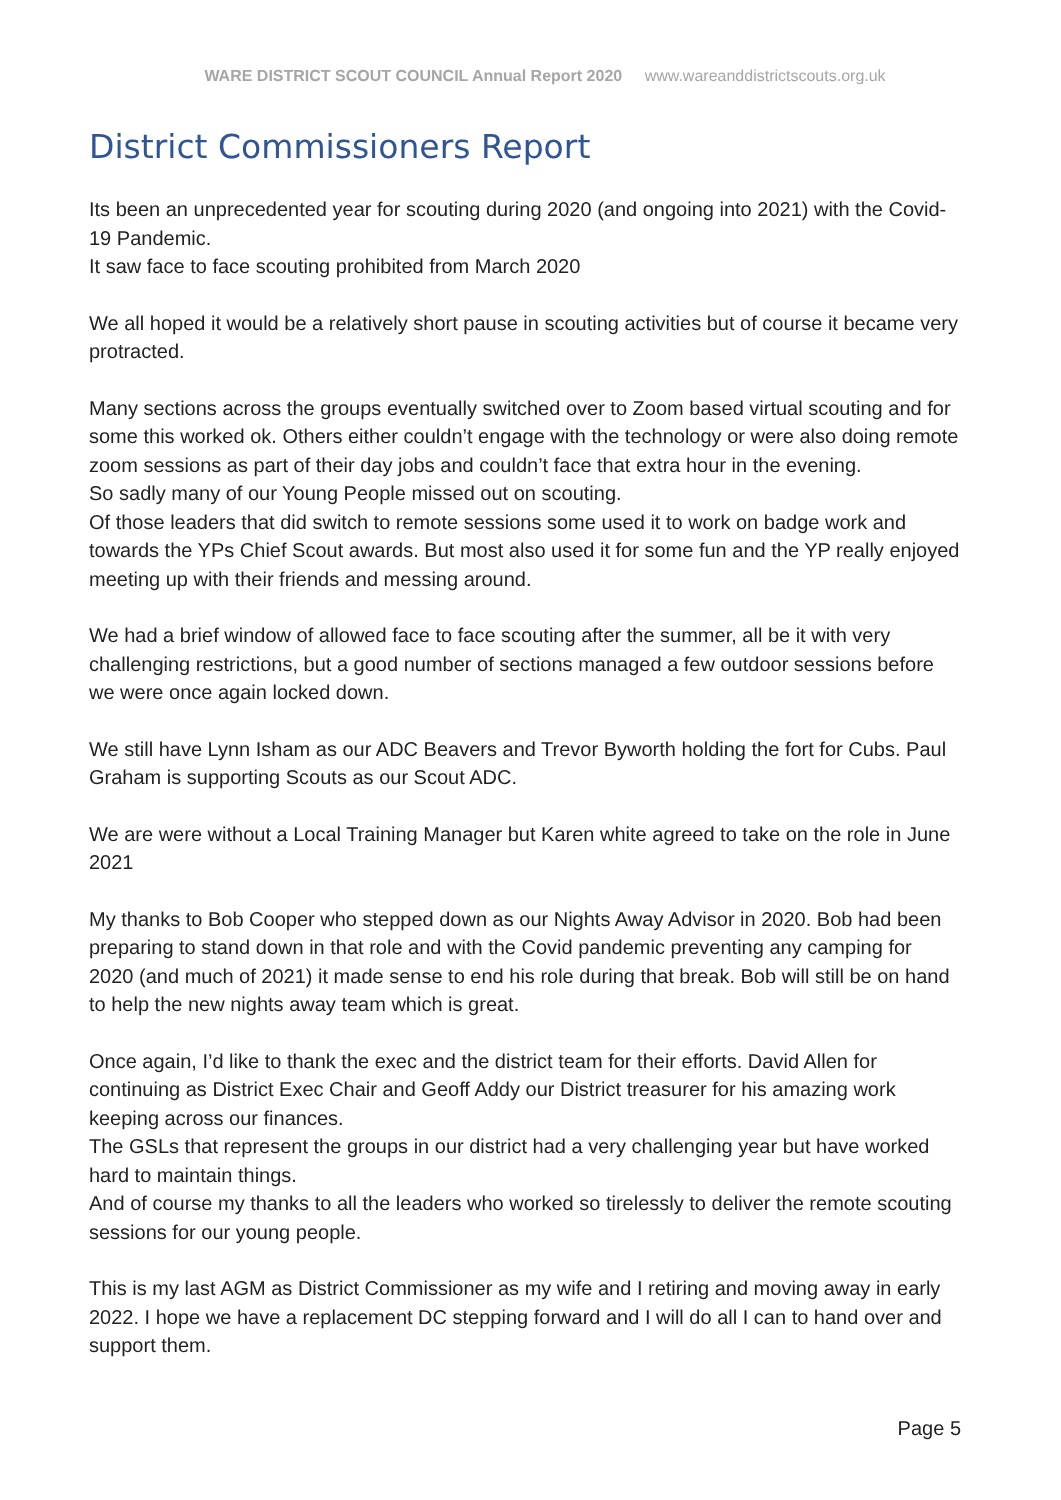WARE DISTRICT SCOUT COUNCIL Annual Report 2020 www.wareanddistrictscouts.org.uk
District Commissioners Report
Its been an unprecedented year for scouting during 2020 (and ongoing into 2021) with the Covid-19 Pandemic.
It saw face to face scouting prohibited from March 2020
We all hoped it would be a relatively short pause in scouting activities but of course it became very protracted.
Many sections across the groups eventually switched over to Zoom based virtual scouting and for some this worked ok. Others either couldn’t engage with the technology or were also doing remote zoom sessions as part of their day jobs and couldn’t face that extra hour in the evening.
So sadly many of our Young People missed out on scouting.
Of those leaders that did switch to remote sessions some used it to work on badge work and towards the YPs Chief Scout awards. But most also used it for some fun and the YP really enjoyed meeting up with their friends and messing around.
We had a brief window of allowed face to face scouting after the summer, all be it with very challenging restrictions, but a good number of sections managed a few outdoor sessions before we were once again locked down.
We still have Lynn Isham as our ADC Beavers and Trevor Byworth holding the fort for Cubs. Paul Graham is supporting Scouts as our Scout ADC.
We are were without a Local Training Manager but Karen white agreed to take on the role in June 2021
My thanks to Bob Cooper who stepped down as our Nights Away Advisor in 2020. Bob had been preparing to stand down in that role and with the Covid pandemic preventing any camping for 2020 (and much of 2021) it made sense to end his role during that break. Bob will still be on hand to help the new nights away team which is great.
Once again, I’d like to thank the exec and the district team for their efforts. David Allen for continuing as District Exec Chair and Geoff Addy our District treasurer for his amazing work keeping across our finances.
The GSLs that represent the groups in our district had a very challenging year but have worked hard to maintain things.
And of course my thanks to all the leaders who worked so tirelessly to deliver the remote scouting sessions for our young people.
This is my last AGM as District Commissioner as my wife and I retiring and moving away in early 2022. I hope we have a replacement DC stepping forward and I will do all I can to hand over and support them.
Page 5